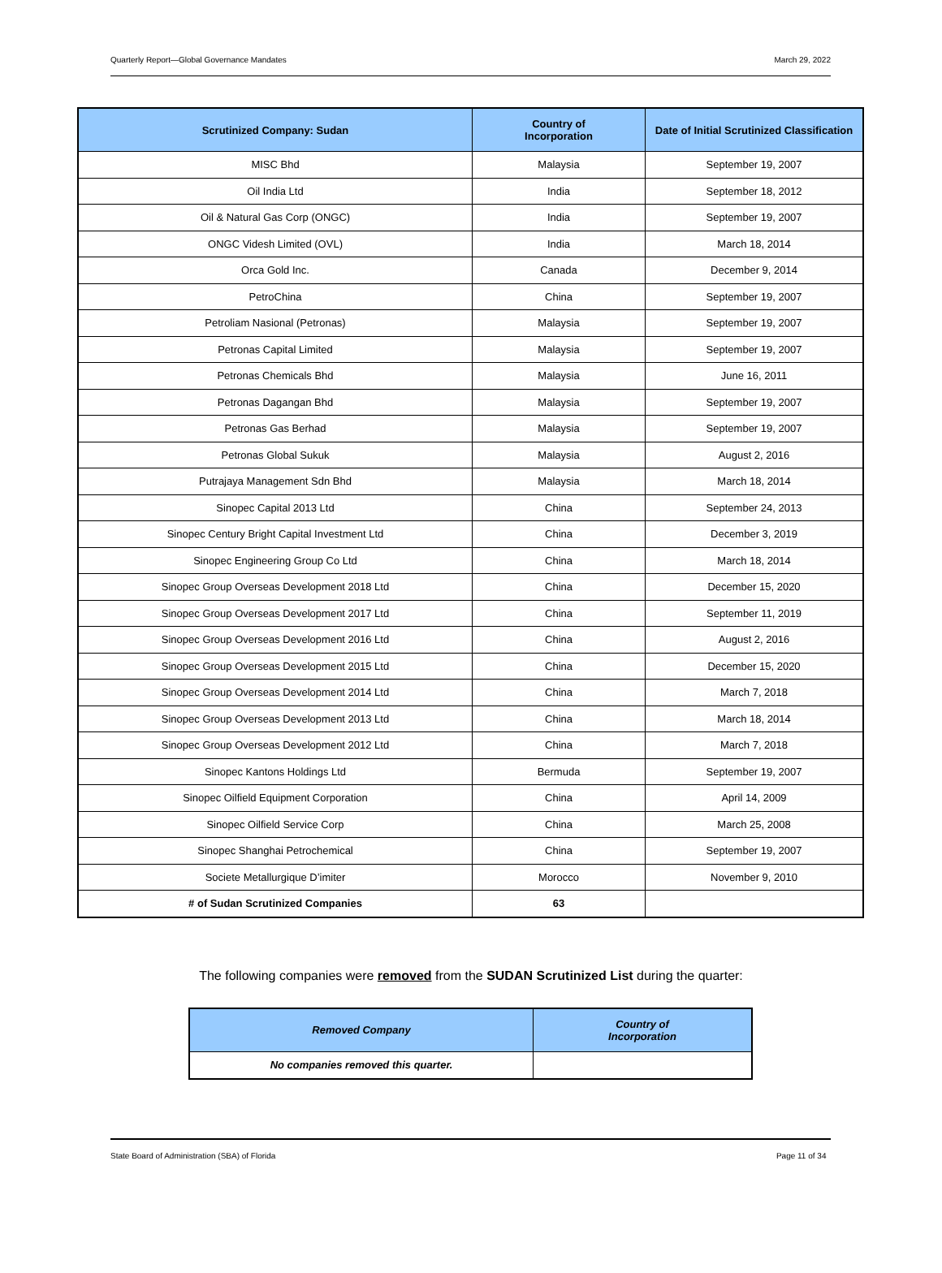Quarterly Report—Global Governance Mandates March 29, 2022
| Scrutinized Company: Sudan | Country of Incorporation | Date of Initial Scrutinized Classification |
| --- | --- | --- |
| MISC Bhd | Malaysia | September 19, 2007 |
| Oil India Ltd | India | September 18, 2012 |
| Oil & Natural Gas Corp (ONGC) | India | September 19, 2007 |
| ONGC Videsh Limited (OVL) | India | March 18, 2014 |
| Orca Gold Inc. | Canada | December 9, 2014 |
| PetroChina | China | September 19, 2007 |
| Petroliam Nasional (Petronas) | Malaysia | September 19, 2007 |
| Petronas Capital Limited | Malaysia | September 19, 2007 |
| Petronas Chemicals Bhd | Malaysia | June 16, 2011 |
| Petronas Dagangan Bhd | Malaysia | September 19, 2007 |
| Petronas Gas Berhad | Malaysia | September 19, 2007 |
| Petronas Global Sukuk | Malaysia | August 2, 2016 |
| Putrajaya Management Sdn Bhd | Malaysia | March 18, 2014 |
| Sinopec Capital 2013 Ltd | China | September 24, 2013 |
| Sinopec Century Bright Capital Investment Ltd | China | December 3, 2019 |
| Sinopec Engineering Group Co Ltd | China | March 18, 2014 |
| Sinopec Group Overseas Development 2018 Ltd | China | December 15, 2020 |
| Sinopec Group Overseas Development 2017 Ltd | China | September 11, 2019 |
| Sinopec Group Overseas Development 2016 Ltd | China | August 2, 2016 |
| Sinopec Group Overseas Development 2015 Ltd | China | December 15, 2020 |
| Sinopec Group Overseas Development 2014 Ltd | China | March 7, 2018 |
| Sinopec Group Overseas Development 2013 Ltd | China | March 18, 2014 |
| Sinopec Group Overseas Development 2012 Ltd | China | March 7, 2018 |
| Sinopec Kantons Holdings Ltd | Bermuda | September 19, 2007 |
| Sinopec Oilfield Equipment Corporation | China | April 14, 2009 |
| Sinopec Oilfield Service Corp | China | March 25, 2008 |
| Sinopec Shanghai Petrochemical | China | September 19, 2007 |
| Societe Metallurgique D’imiter | Morocco | November 9, 2010 |
| # of Sudan Scrutinized Companies | 63 | |
The following companies were removed from the SUDAN Scrutinized List during the quarter:
| Removed Company | Country of Incorporation |
| --- | --- |
| No companies removed this quarter. | |
State Board of Administration (SBA) of Florida Page 11 of 34